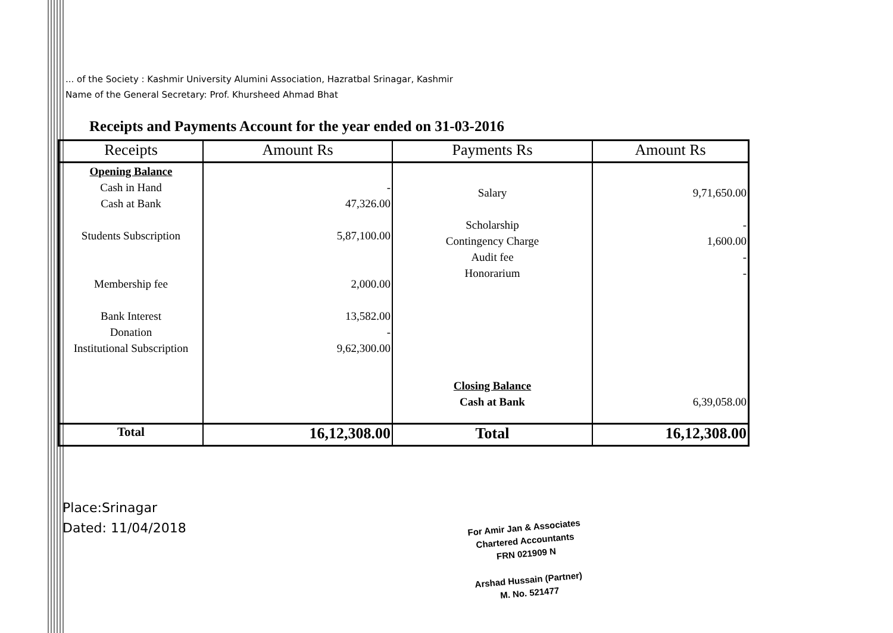... of the Society : Kashmir University Alumini Association, Hazratbal Srinagar, Kashmir
Name of the General Secretary: Prof. Khursheed Ahmad Bhat
Receipts and Payments Account for the year ended on 31-03-2016
| Receipts | Amount Rs | Payments Rs | Amount Rs |
| --- | --- | --- | --- |
| Opening Balance Cash in Hand Cash at Bank Students Subscription Membership fee Bank Interest Donation Institutional Subscription | - 47,326.00 5,87,100.00 2,000.00 13,582.00 - 9,62,300.00 | Salary Scholarship Contingency Charge Audit fee Honorarium Closing Balance Cash at Bank | 9,71,650.00 - 1,600.00 - - 6,39,058.00 |
| Total | 16,12,308.00 | Total | 16,12,308.00 |
Place:Srinagar
Dated: 11/04/2018
For Amir Jan & Associates
Chartered Accountants
FRN 021909 N
Arshad Hussain (Partner)
M. No. 521477